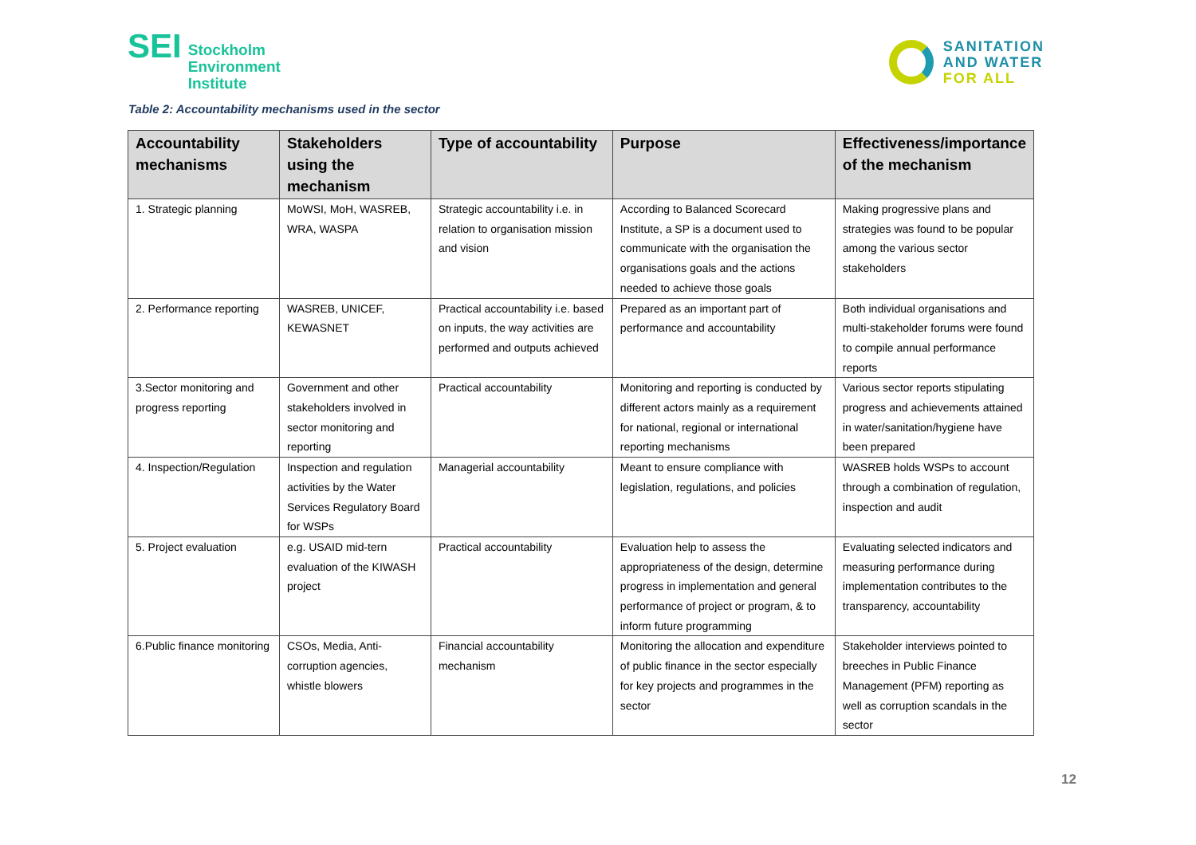SEI
Stockholm
Environment
Institute
SANITATION
AND WATER
FOR ALL
Table 2: Accountability mechanisms used in the sector
| Accountability mechanisms | Stakeholders using the mechanism | Type of accountability | Purpose | Effectiveness/importance of the mechanism |
| --- | --- | --- | --- | --- |
| 1. Strategic planning | MoWSI, MoH, WASREB, WRA, WASPA | Strategic accountability i.e. in relation to organisation mission and vision | According to Balanced Scorecard Institute, a SP is a document used to communicate with the organisation the organisations goals and the actions needed to achieve those goals | Making progressive plans and strategies was found to be popular among the various sector stakeholders |
| 2. Performance reporting | WASREB, UNICEF, KEWASNET | Practical accountability i.e. based on inputs, the way activities are performed and outputs achieved | Prepared as an important part of performance and accountability | Both individual organisations and multi-stakeholder forums were found to compile annual performance reports |
| 3.Sector monitoring and progress reporting | Government and other stakeholders involved in sector monitoring and reporting | Practical accountability | Monitoring and reporting is conducted by different actors mainly as a requirement for national, regional or international reporting mechanisms | Various sector reports stipulating progress and achievements attained in water/sanitation/hygiene have been prepared |
| 4. Inspection/Regulation | Inspection and regulation activities by the Water Services Regulatory Board for WSPs | Managerial accountability | Meant to ensure compliance with legislation, regulations, and policies | WASREB holds WSPs to account through a combination of regulation, inspection and audit |
| 5. Project evaluation | e.g. USAID mid-tern evaluation of the KIWASH project | Practical accountability | Evaluation help to assess the appropriateness of the design, determine progress in implementation and general performance of project or program, & to inform future programming | Evaluating selected indicators and measuring performance during implementation contributes to the transparency, accountability |
| 6.Public finance monitoring | CSOs, Media, Anti-corruption agencies, whistle blowers | Financial accountability mechanism | Monitoring the allocation and expenditure of public finance in the sector especially for key projects and programmes in the sector | Stakeholder interviews pointed to breeches in Public Finance Management (PFM) reporting as well as corruption scandals in the sector |
12